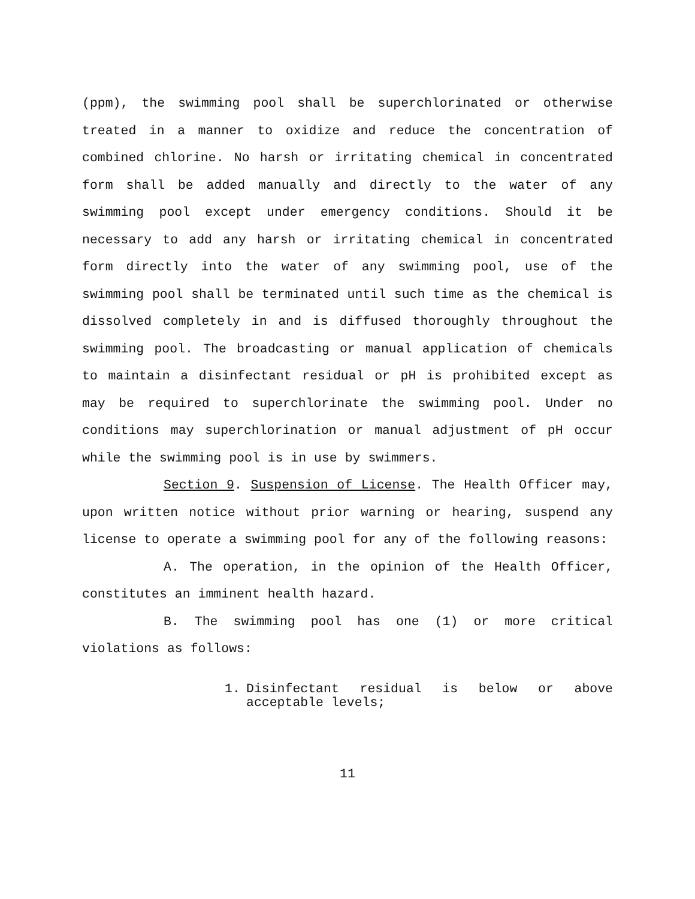(ppm), the swimming pool shall be superchlorinated or otherwise treated in a manner to oxidize and reduce the concentration of combined chlorine. No harsh or irritating chemical in concentrated form shall be added manually and directly to the water of any swimming pool except under emergency conditions. Should it be necessary to add any harsh or irritating chemical in concentrated form directly into the water of any swimming pool, use of the swimming pool shall be terminated until such time as the chemical is dissolved completely in and is diffused thoroughly throughout the swimming pool. The broadcasting or manual application of chemicals to maintain a disinfectant residual or pH is prohibited except as may be required to superchlorinate the swimming pool. Under no conditions may superchlorination or manual adjustment of pH occur while the swimming pool is in use by swimmers.
Section 9. Suspension of License. The Health Officer may, upon written notice without prior warning or hearing, suspend any license to operate a swimming pool for any of the following reasons:
A. The operation, in the opinion of the Health Officer, constitutes an imminent health hazard.
B. The swimming pool has one (1) or more critical violations as follows:
1. Disinfectant residual is below or above acceptable levels;
11